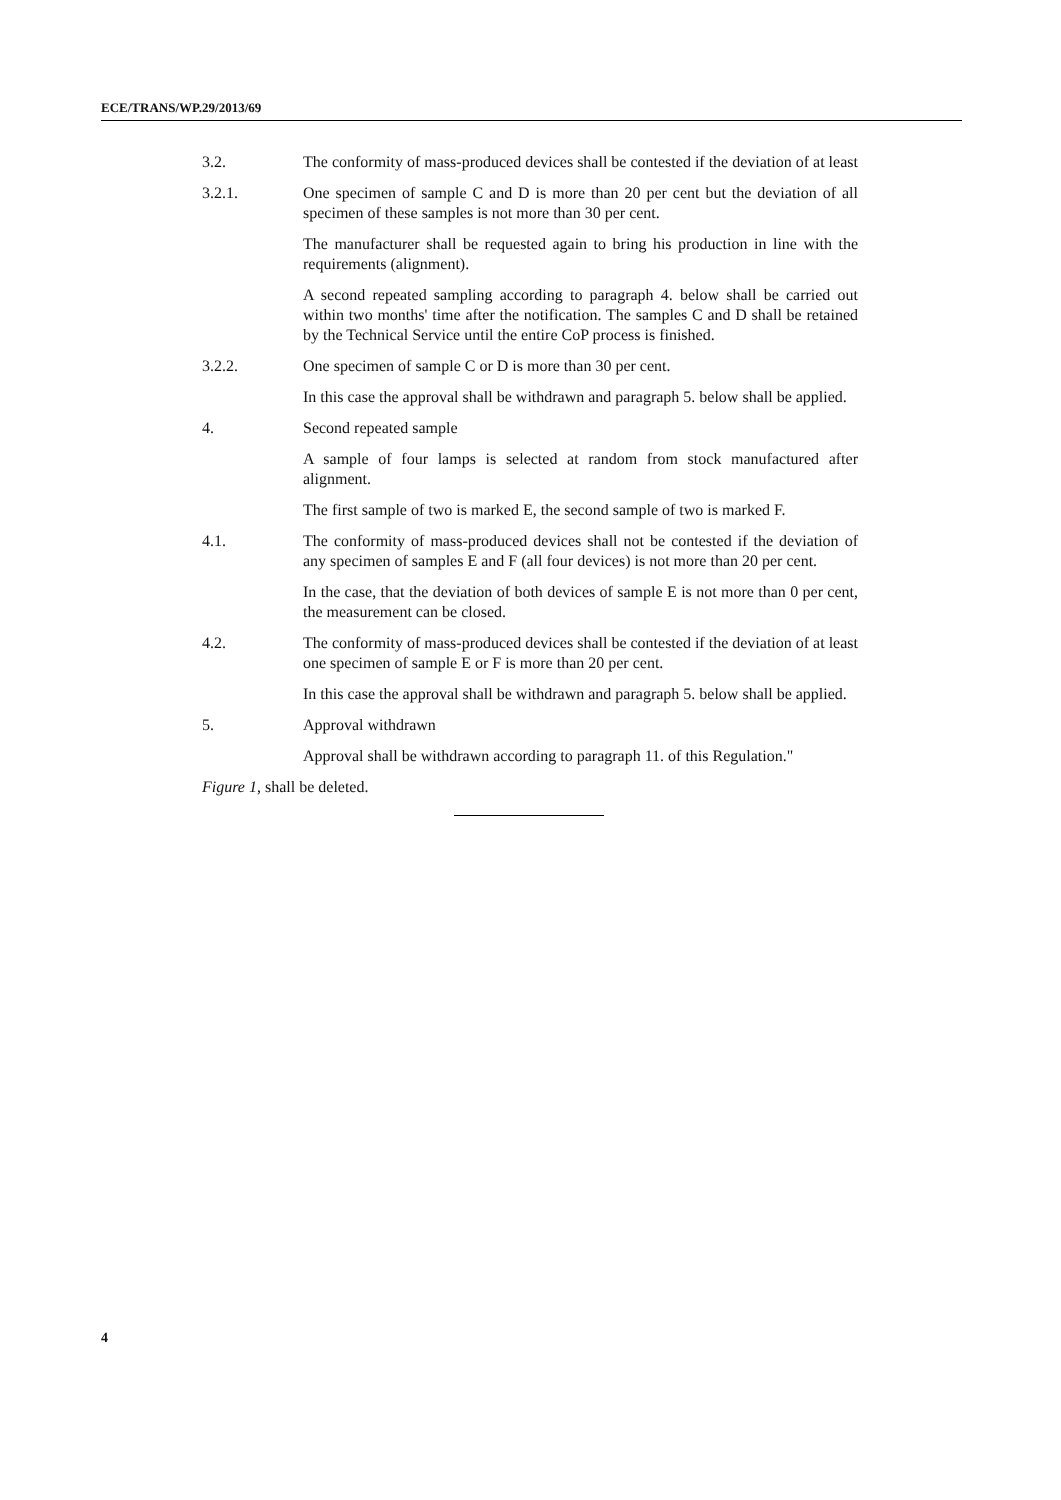ECE/TRANS/WP.29/2013/69
3.2. The conformity of mass-produced devices shall be contested if the deviation of at least
3.2.1. One specimen of sample C and D is more than 20 per cent but the deviation of all specimen of these samples is not more than 30 per cent.
The manufacturer shall be requested again to bring his production in line with the requirements (alignment).
A second repeated sampling according to paragraph 4. below shall be carried out within two months' time after the notification. The samples C and D shall be retained by the Technical Service until the entire CoP process is finished.
3.2.2. One specimen of sample C or D is more than 30 per cent.
In this case the approval shall be withdrawn and paragraph 5. below shall be applied.
4. Second repeated sample
A sample of four lamps is selected at random from stock manufactured after alignment.
The first sample of two is marked E, the second sample of two is marked F.
4.1. The conformity of mass-produced devices shall not be contested if the deviation of any specimen of samples E and F (all four devices) is not more than 20 per cent.
In the case, that the deviation of both devices of sample E is not more than 0 per cent, the measurement can be closed.
4.2. The conformity of mass-produced devices shall be contested if the deviation of at least one specimen of sample E or F is more than 20 per cent.
In this case the approval shall be withdrawn and paragraph 5. below shall be applied.
5. Approval withdrawn
Approval shall be withdrawn according to paragraph 11. of this Regulation."
Figure 1, shall be deleted.
4